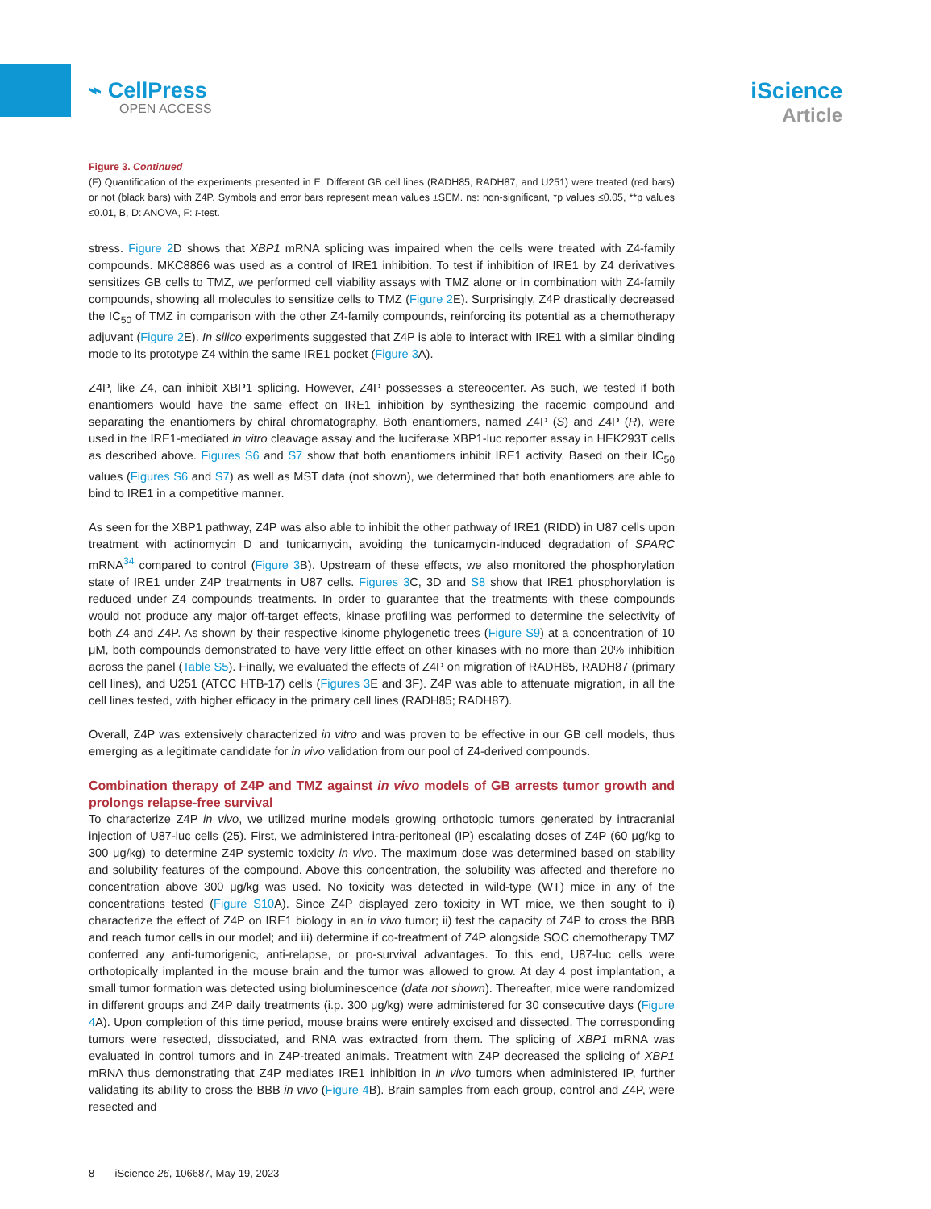⌁ CellPress
OPEN ACCESS
iScience
Article
Figure 3. Continued
(F) Quantification of the experiments presented in E. Different GB cell lines (RADH85, RADH87, and U251) were treated (red bars) or not (black bars) with Z4P. Symbols and error bars represent mean values ±SEM. ns: non-significant, *p values ≤0.05, **p values ≤0.01, B, D: ANOVA, F: t-test.
stress. Figure 2 D shows that XBP1 mRNA splicing was impaired when the cells were treated with Z4-family compounds. MKC8866 was used as a control of IRE1 inhibition. To test if inhibition of IRE1 by Z4 derivatives sensitizes GB cells to TMZ, we performed cell viability assays with TMZ alone or in combination with Z4-family compounds, showing all molecules to sensitize cells to TMZ (Figure 2 E). Surprisingly, Z4P drastically decreased the IC<sub>50</sub> of TMZ in comparison with the other Z4-family compounds, reinforcing its potential as a chemotherapy adjuvant (Figure 2 E). In silico experiments suggested that Z4P is able to interact with IRE1 with a similar binding mode to its prototype Z4 within the same IRE1 pocket (Figure 3 A).
Z4P, like Z4, can inhibit XBP1 splicing. However, Z4P possesses a stereocenter. As such, we tested if both enantiomers would have the same effect on IRE1 inhibition by synthesizing the racemic compound and separating the enantiomers by chiral chromatography. Both enantiomers, named Z4P (S) and Z4P (R), were used in the IRE1-mediated in vitro cleavage assay and the luciferase XBP1-luc reporter assay in HEK293T cells as described above. Figures S6 and S7 show that both enantiomers inhibit IRE1 activity. Based on their IC<sub>50</sub> values (Figures S6 and S7) as well as MST data (not shown), we determined that both enantiomers are able to bind to IRE1 in a competitive manner.
As seen for the XBP1 pathway, Z4P was also able to inhibit the other pathway of IRE1 (RIDD) in U87 cells upon treatment with actinomycin D and tunicamycin, avoiding the tunicamycin-induced degradation of SPARC mRNA<sup>34</sup> compared to control (Figure 3 B). Upstream of these effects, we also monitored the phosphorylation state of IRE1 under Z4P treatments in U87 cells. Figures 3 C, 3D and S8 show that IRE1 phosphorylation is reduced under Z4 compounds treatments. In order to guarantee that the treatments with these compounds would not produce any major off-target effects, kinase profiling was performed to determine the selectivity of both Z4 and Z4P. As shown by their respective kinome phylogenetic trees (Figure S9) at a concentration of 10 μM, both compounds demonstrated to have very little effect on other kinases with no more than 20% inhibition across the panel (Table S5). Finally, we evaluated the effects of Z4P on migration of RADH85, RADH87 (primary cell lines), and U251 (ATCC HTB-17) cells (Figures 3 E and 3F). Z4P was able to attenuate migration, in all the cell lines tested, with higher efficacy in the primary cell lines (RADH85; RADH87).
Overall, Z4P was extensively characterized in vitro and was proven to be effective in our GB cell models, thus emerging as a legitimate candidate for in vivo validation from our pool of Z4-derived compounds.
Combination therapy of Z4P and TMZ against in vivo models of GB arrests tumor growth and prolongs relapse-free survival
To characterize Z4P in vivo, we utilized murine models growing orthotopic tumors generated by intracranial injection of U87-luc cells (25). First, we administered intra-peritoneal (IP) escalating doses of Z4P (60 μg/kg to 300 μg/kg) to determine Z4P systemic toxicity in vivo. The maximum dose was determined based on stability and solubility features of the compound. Above this concentration, the solubility was affected and therefore no concentration above 300 μg/kg was used. No toxicity was detected in wild-type (WT) mice in any of the concentrations tested (Figure S10 A). Since Z4P displayed zero toxicity in WT mice, we then sought to i) characterize the effect of Z4P on IRE1 biology in an in vivo tumor; ii) test the capacity of Z4P to cross the BBB and reach tumor cells in our model; and iii) determine if co-treatment of Z4P alongside SOC chemotherapy TMZ conferred any anti-tumorigenic, anti-relapse, or pro-survival advantages. To this end, U87-luc cells were orthotopically implanted in the mouse brain and the tumor was allowed to grow. At day 4 post implantation, a small tumor formation was detected using bioluminescence (data not shown). Thereafter, mice were randomized in different groups and Z4P daily treatments (i.p. 300 μg/kg) were administered for 30 consecutive days (Figure 4 A). Upon completion of this time period, mouse brains were entirely excised and dissected. The corresponding tumors were resected, dissociated, and RNA was extracted from them. The splicing of XBP1 mRNA was evaluated in control tumors and in Z4P-treated animals. Treatment with Z4P decreased the splicing of XBP1 mRNA thus demonstrating that Z4P mediates IRE1 inhibition in in vivo tumors when administered IP, further validating its ability to cross the BBB in vivo (Figure 4 B). Brain samples from each group, control and Z4P, were resected and
8 iScience 26, 106687, May 19, 2023